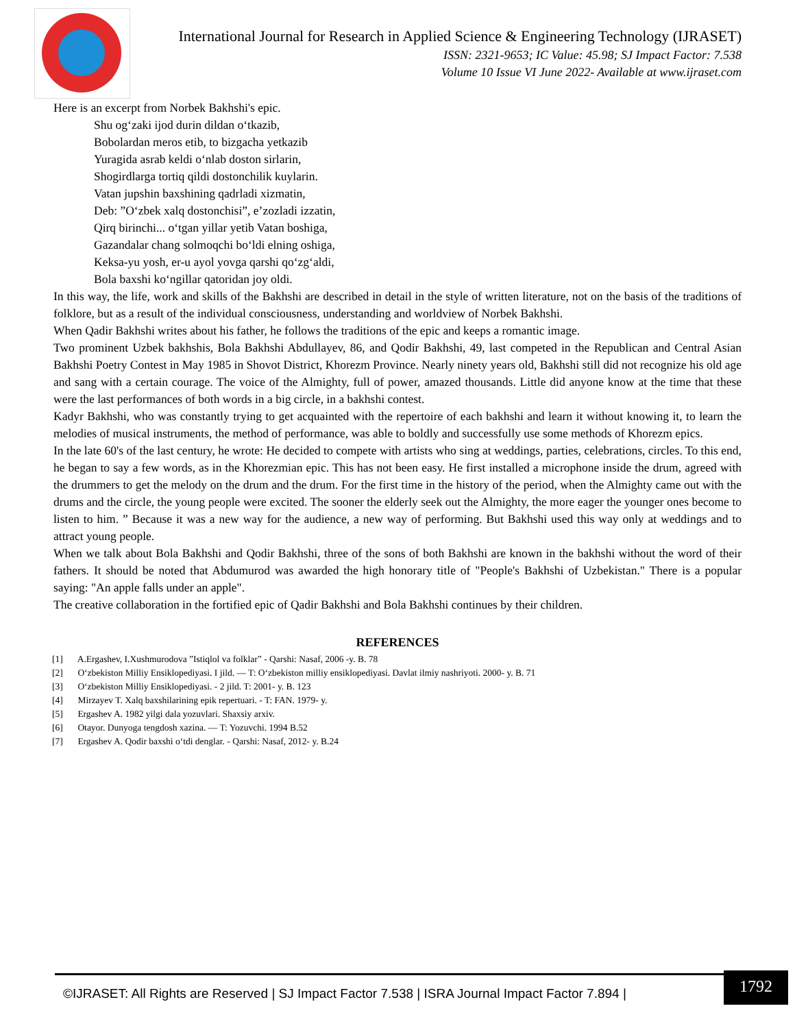International Journal for Research in Applied Science & Engineering Technology (IJRASET)
ISSN: 2321-9653; IC Value: 45.98; SJ Impact Factor: 7.538
Volume 10 Issue VI June 2022- Available at www.ijraset.com
Here is an excerpt from Norbek Bakhshi's epic.
Shu og‘zaki ijod durin dildan o‘tkazib,
Bobolardan meros etib, to bizgacha yetkazib
Yuragida asrab keldi o‘nlab doston sirlarin,
Shogirdlarga tortiq qildi dostonchilik kuylarin.
Vatan jupshin baxshining qadrladi xizmatin,
Deb: ”O‘zbek xalq dostonchisi”, e’zozladi izzatin,
Qirq birinchi... o‘tgan yillar yetib Vatan boshiga,
Gazandalar chang solmoqchi bo‘ldi elning oshiga,
Keksa-yu yosh, er-u ayol yovga qarshi qo‘zg‘aldi,
Bola baxshi ko‘ngillar qatoridan joy oldi.
In this way, the life, work and skills of the Bakhshi are described in detail in the style of written literature, not on the basis of the traditions of folklore, but as a result of the individual consciousness, understanding and worldview of Norbek Bakhshi.
When Qadir Bakhshi writes about his father, he follows the traditions of the epic and keeps a romantic image.
Two prominent Uzbek bakhshis, Bola Bakhshi Abdullayev, 86, and Qodir Bakhshi, 49, last competed in the Republican and Central Asian Bakhshi Poetry Contest in May 1985 in Shovot District, Khorezm Province. Nearly ninety years old, Bakhshi still did not recognize his old age and sang with a certain courage. The voice of the Almighty, full of power, amazed thousands. Little did anyone know at the time that these were the last performances of both words in a big circle, in a bakhshi contest.
Kadyr Bakhshi, who was constantly trying to get acquainted with the repertoire of each bakhshi and learn it without knowing it, to learn the melodies of musical instruments, the method of performance, was able to boldly and successfully use some methods of Khorezm epics.
In the late 60's of the last century, he wrote: He decided to compete with artists who sing at weddings, parties, celebrations, circles. To this end, he began to say a few words, as in the Khorezmian epic. This has not been easy. He first installed a microphone inside the drum, agreed with the drummers to get the melody on the drum and the drum. For the first time in the history of the period, when the Almighty came out with the drums and the circle, the young people were excited. The sooner the elderly seek out the Almighty, the more eager the younger ones become to listen to him. ” Because it was a new way for the audience, a new way of performing. But Bakhshi used this way only at weddings and to attract young people.
When we talk about Bola Bakhshi and Qodir Bakhshi, three of the sons of both Bakhshi are known in the bakhshi without the word of their fathers. It should be noted that Abdumurod was awarded the high honorary title of "People's Bakhshi of Uzbekistan." There is a popular saying: "An apple falls under an apple".
The creative collaboration in the fortified epic of Qadir Bakhshi and Bola Bakhshi continues by their children.
REFERENCES
[1] A.Ergashev, I.Xushmurodova ”Istiqlol va folklar” - Qarshi: Nasaf, 2006 -y. B. 78
[2] O‘zbekiston Milliy Ensiklopediyasi. I jild. — T: O‘zbekiston milliy ensiklopediyasi. Davlat ilmiy nashriyoti. 2000- y. B. 71
[3] O‘zbekiston Milliy Ensiklopediyasi. - 2 jild. T: 2001- y. B. 123
[4] Mirzayev T. Xalq baxshilarining epik repertuari. - T: FAN. 1979- y.
[5] Ergashev A. 1982 yilgi dala yozuvlari. Shaxsiy arxiv.
[6] Otayor. Dunyoga tengdosh xazina. — T: Yozuvchi. 1994 B.52
[7] Ergashev A. Qodir baxshi o‘tdi denglar. - Qarshi: Nasaf, 2012- y. B.24
©IJRASET: All Rights are Reserved | SJ Impact Factor 7.538 | ISRA Journal Impact Factor 7.894 |
1792